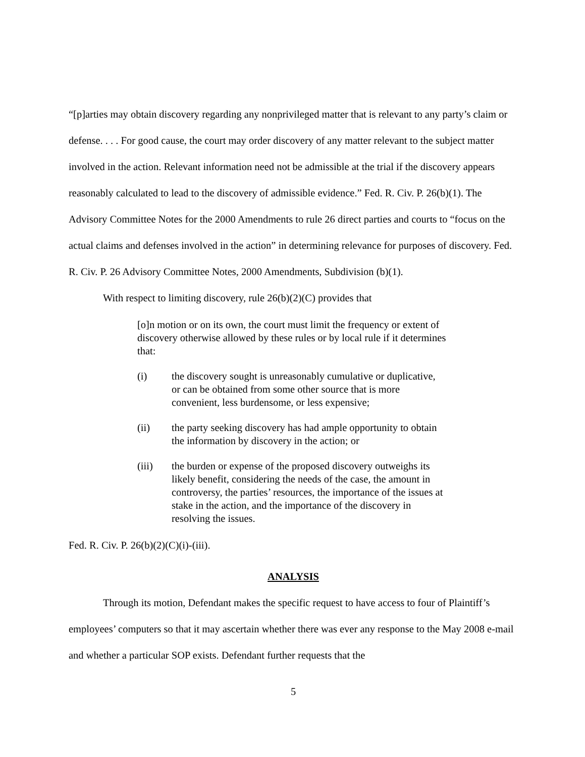“[p]arties may obtain discovery regarding any nonprivileged matter that is relevant to any party’s claim or defense. . . . For good cause, the court may order discovery of any matter relevant to the subject matter involved in the action. Relevant information need not be admissible at the trial if the discovery appears reasonably calculated to lead to the discovery of admissible evidence.” Fed. R. Civ. P. 26(b)(1). The Advisory Committee Notes for the 2000 Amendments to rule 26 direct parties and courts to “focus on the actual claims and defenses involved in the action” in determining relevance for purposes of discovery. Fed. R. Civ. P. 26 Advisory Committee Notes, 2000 Amendments, Subdivision (b)(1).
With respect to limiting discovery, rule 26(b)(2)(C) provides that
[o]n motion or on its own, the court must limit the frequency or extent of discovery otherwise allowed by these rules or by local rule if it determines that:
(i) the discovery sought is unreasonably cumulative or duplicative, or can be obtained from some other source that is more convenient, less burdensome, or less expensive;
(ii) the party seeking discovery has had ample opportunity to obtain the information by discovery in the action; or
(iii) the burden or expense of the proposed discovery outweighs its likely benefit, considering the needs of the case, the amount in controversy, the parties’ resources, the importance of the issues at stake in the action, and the importance of the discovery in resolving the issues.
Fed. R. Civ. P. 26(b)(2)(C)(i)-(iii).
ANALYSIS
Through its motion, Defendant makes the specific request to have access to four of Plaintiff’s employees’ computers so that it may ascertain whether there was ever any response to the May 2008 e-mail and whether a particular SOP exists. Defendant further requests that the
5